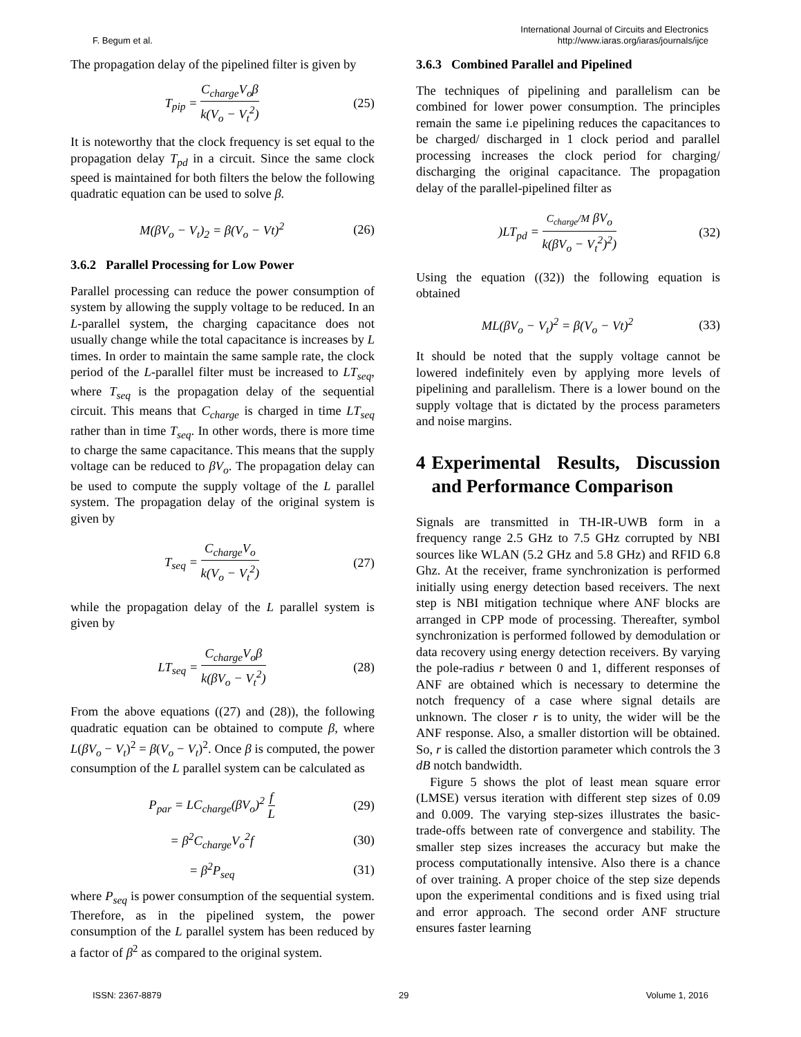F. Begum et al.
International Journal of Circuits and Electronics
http://www.iaras.org/iaras/journals/ijce
The propagation delay of the pipelined filter is given by
T<sub>pip</sub> = C<sub>charge</sub>V<sub>o</sub>β k(V<sub>o</sub> − V<sub>t</sub><sup>2</sup>) (25)
It is noteworthy that the clock frequency is set equal to the propagation delay T<sub>pd</sub> in a circuit. Since the same clock speed is maintained for both filters the below the following quadratic equation can be used to solve β.
M(βV<sub>o</sub> − V<sub>t</sub>)<sub>2</sub> = β(V<sub>o</sub> − Vt)<sup>2</sup> (26)
3.6.2 Parallel Processing for Low Power
Parallel processing can reduce the power consumption of system by allowing the supply voltage to be reduced. In an L-parallel system, the charging capacitance does not usually change while the total capacitance is increases by L times. In order to maintain the same sample rate, the clock period of the L-parallel filter must be increased to LT<sub>seq</sub>, where T<sub>seq</sub> is the propagation delay of the sequential circuit. This means that C<sub>charge</sub> is charged in time LT<sub>seq</sub> rather than in time T<sub>seq</sub>. In other words, there is more time to charge the same capacitance. This means that the supply voltage can be reduced to βV<sub>o</sub>. The propagation delay can be used to compute the supply voltage of the L parallel system. The propagation delay of the original system is given by
T<sub>seq</sub> = C<sub>charge</sub>V<sub>o</sub> k(V<sub>o</sub> − V<sub>t</sub><sup>2</sup>) (27)
while the propagation delay of the L parallel system is given by
LT<sub>seq</sub> = C<sub>charge</sub>V<sub>o</sub>β k(βV<sub>o</sub> − V<sub>t</sub><sup>2</sup>)
(28)
From the above equations ((27) and (28)), the following quadratic equation can be obtained to compute β, where L(βV<sub>o</sub> − V<sub>t</sub>)<sup>2</sup> = β(V<sub>o</sub> − V<sub>t</sub>)<sup>2</sup>. Once β is computed, the power consumption of the L parallel system can be calculated as
P<sub>par</sub> = LC<sub>charge</sub>(βV<sub>o</sub>)<sup>2</sup> f L (29)
= β<sup>2</sup>C<sub>charge</sub>V<sub>o</sub><sup>2</sup>f (30)
= β<sup>2</sup>P<sub>seq</sub> (31)
where P<sub>seq</sub> is power consumption of the sequential system. Therefore, as in the pipelined system, the power consumption of the L parallel system has been reduced by a factor of β<sup>2</sup> as compared to the original system.
3.6.3 Combined Parallel and Pipelined
The techniques of pipelining and parallelism can be combined for lower power consumption. The principles remain the same i.e pipelining reduces the capacitances to be charged/ discharged in 1 clock period and parallel processing increases the clock period for charging/ discharging the original capacitance. The propagation delay of the parallel-pipelined filter as
)LT<sub>pd</sub> = C<sub>charge</sub>/M βV<sub>o</sub> k(βV<sub>o</sub> − V<sub>t</sub><sup>2</sup>)<sup>2</sup>)
(32)
Using the equation ((32)) the following equation is obtained
ML(βV<sub>o</sub> − V<sub>t</sub>)<sup>2</sup> = β(V<sub>o</sub> − Vt)<sup>2</sup> (33)
It should be noted that the supply voltage cannot be lowered indefinitely even by applying more levels of pipelining and parallelism. There is a lower bound on the supply voltage that is dictated by the process parameters and noise margins.
4 Experimental Results, Discussion and Performance Comparison
Signals are transmitted in TH-IR-UWB form in a frequency range 2.5 GHz to 7.5 GHz corrupted by NBI sources like WLAN (5.2 GHz and 5.8 GHz) and RFID 6.8 Ghz. At the receiver, frame synchronization is performed initially using energy detection based receivers. The next step is NBI mitigation technique where ANF blocks are arranged in CPP mode of processing. Thereafter, symbol synchronization is performed followed by demodulation or data recovery using energy detection receivers. By varying the pole-radius r between 0 and 1, different responses of ANF are obtained which is necessary to determine the notch frequency of a case where signal details are unknown. The closer r is to unity, the wider will be the ANF response. Also, a smaller distortion will be obtained. So, r is called the distortion parameter which controls the 3 dB notch bandwidth.
Figure 5 shows the plot of least mean square error (LMSE) versus iteration with different step sizes of 0.09 and 0.009. The varying step-sizes illustrates the basic-trade-offs between rate of convergence and stability. The smaller step sizes increases the accuracy but make the process computationally intensive. Also there is a chance of over training. A proper choice of the step size depends upon the experimental conditions and is fixed using trial and error approach. The second order ANF structure ensures faster learning
ISSN: 2367-8879 29 Volume 1, 2016